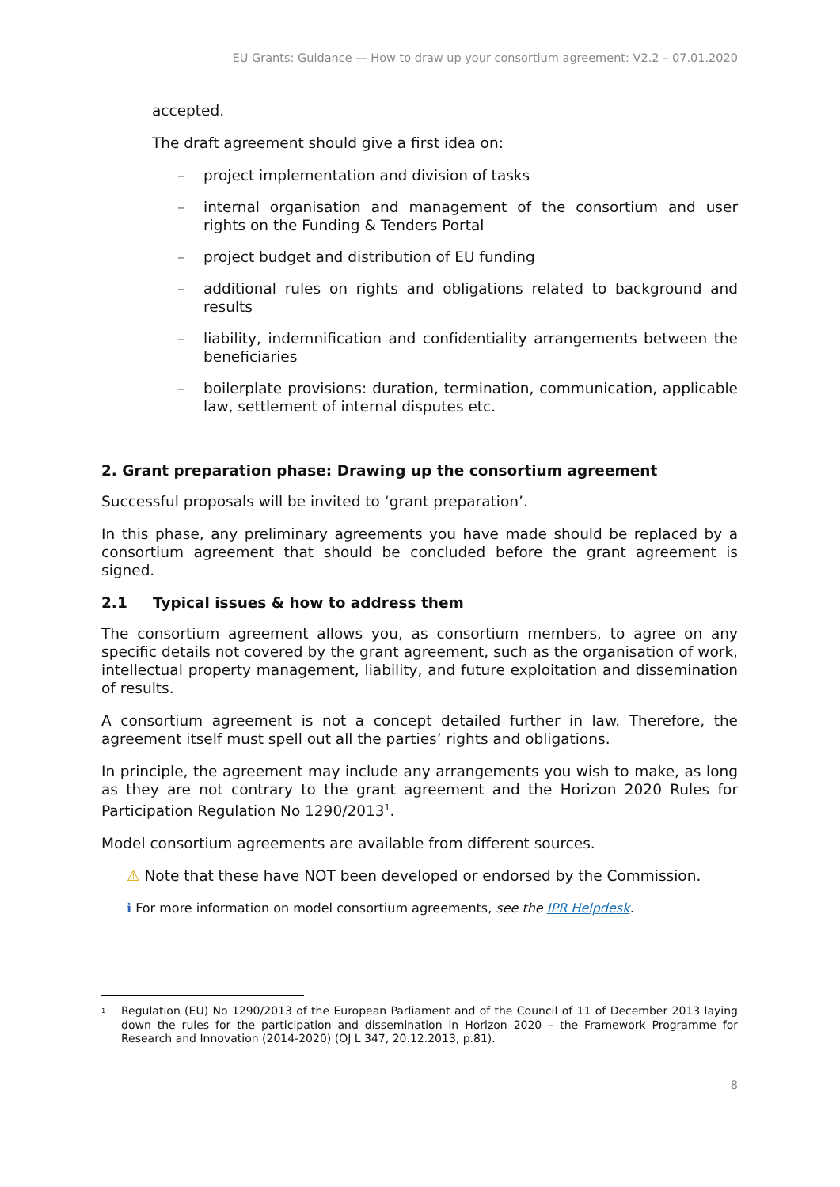EU Grants: Guidance — How to draw up your consortium agreement: V2.2 – 07.01.2020
accepted.
The draft agreement should give a first idea on:
– project implementation and division of tasks
– internal organisation and management of the consortium and user rights on the Funding & Tenders Portal
– project budget and distribution of EU funding
– additional rules on rights and obligations related to background and results
– liability, indemnification and confidentiality arrangements between the beneficiaries
– boilerplate provisions: duration, termination, communication, applicable law, settlement of internal disputes etc.
2. Grant preparation phase: Drawing up the consortium agreement
Successful proposals will be invited to ‘grant preparation’.
In this phase, any preliminary agreements you have made should be replaced by a consortium agreement that should be concluded before the grant agreement is signed.
2.1 Typical issues & how to address them
The consortium agreement allows you, as consortium members, to agree on any specific details not covered by the grant agreement, such as the organisation of work, intellectual property management, liability, and future exploitation and dissemination of results.
A consortium agreement is not a concept detailed further in law. Therefore, the agreement itself must spell out all the parties’ rights and obligations.
In principle, the agreement may include any arrangements you wish to make, as long as they are not contrary to the grant agreement and the Horizon 2020 Rules for Participation Regulation No 1290/2013<sup>1</sup>.
Model consortium agreements are available from different sources.
⚠ Note that these have NOT been developed or endorsed by the Commission.
ℹ For more information on model consortium agreements, see the IPR Helpdesk.
<sup>1</sup> Regulation (EU) No 1290/2013 of the European Parliament and of the Council of 11 of December 2013 laying down the rules for the participation and dissemination in Horizon 2020 – the Framework Programme for Research and Innovation (2014-2020) (OJ L 347, 20.12.2013, p.81).
8